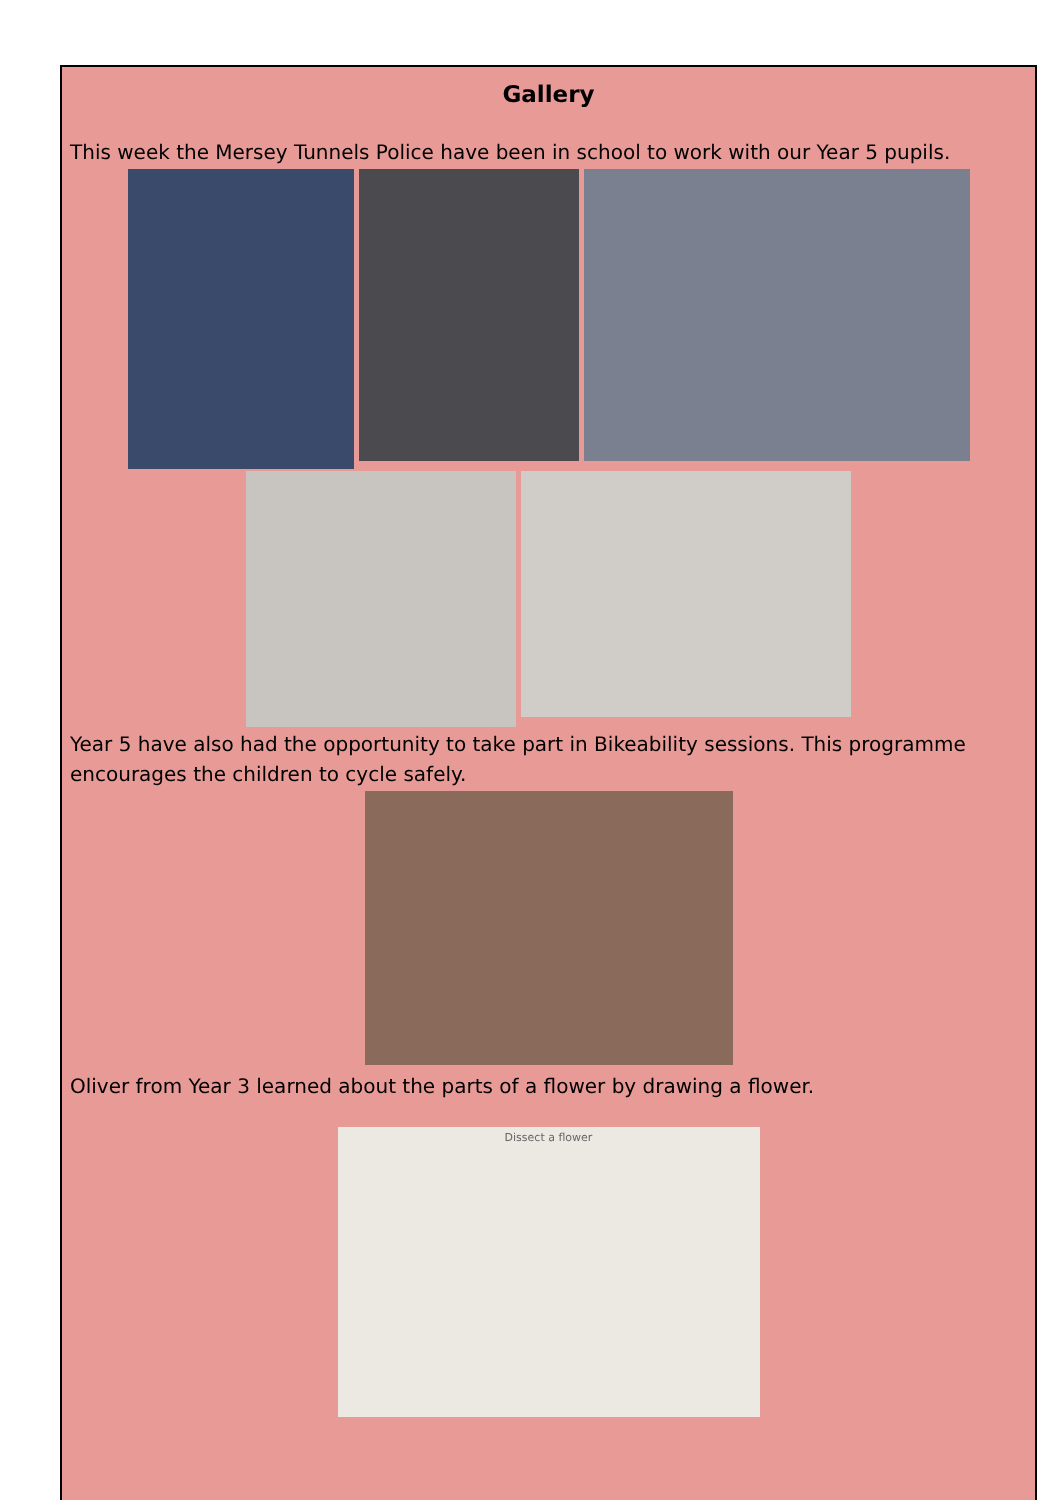Gallery
This week the Mersey Tunnels Police have been in school to work with our Year 5 pupils.
Year 5 have also had the opportunity to take part in Bikeability sessions. This programme encourages the children to cycle safely.
Oliver from Year 3 learned about the parts of a flower by drawing a flower.
Dissect a flower